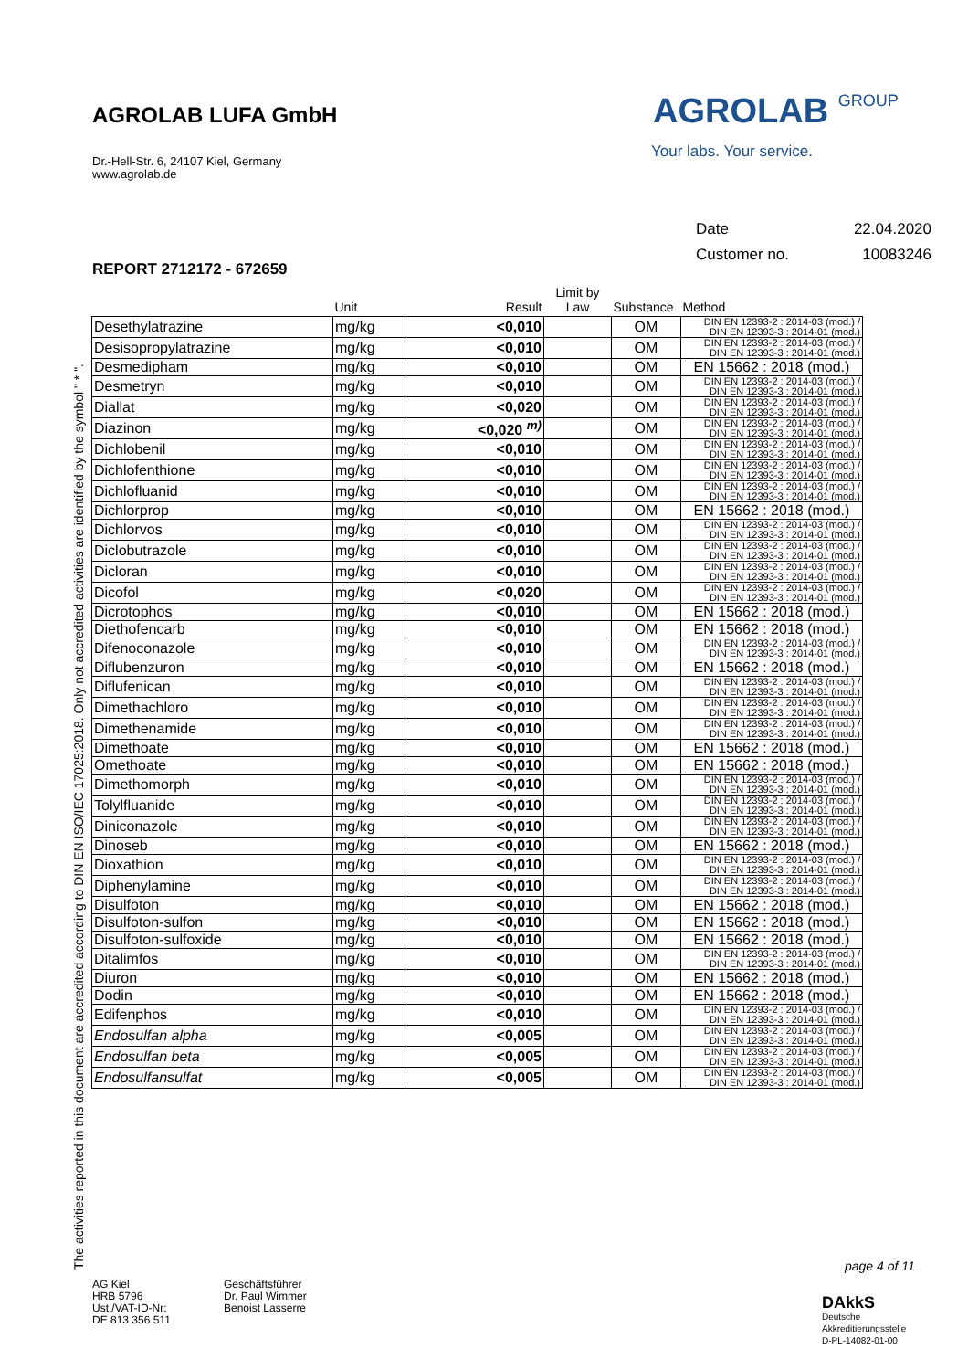AGROLAB LUFA GmbH
Dr.-Hell-Str. 6, 24107 Kiel, Germany
www.agrolab.de
AGROLAB GROUP
Your labs. Your service.
| Date | 22.04.2020 |
| Customer no. | 10083246 |
REPORT 2712172 - 672659
| | Unit | Result | Limit by Law | Substance | Method |
| --- | --- | --- | --- | --- | --- |
| Desethylatrazine | mg/kg | <0,010 | | OM | DIN EN 12393-2 : 2014-03 (mod.) / DIN EN 12393-3 : 2014-01 (mod.) |
| Desisopropylatrazine | mg/kg | <0,010 | | OM | DIN EN 12393-2 : 2014-03 (mod.) / DIN EN 12393-3 : 2014-01 (mod.) |
| Desmedipham | mg/kg | <0,010 | | OM | EN 15662 : 2018 (mod.) |
| Desmetryn | mg/kg | <0,010 | | OM | DIN EN 12393-2 : 2014-03 (mod.) / DIN EN 12393-3 : 2014-01 (mod.) |
| Diallat | mg/kg | <0,020 | | OM | DIN EN 12393-2 : 2014-03 (mod.) / DIN EN 12393-3 : 2014-01 (mod.) |
| Diazinon | mg/kg | <0,020 <sup>m)</sup> | | OM | DIN EN 12393-2 : 2014-03 (mod.) / DIN EN 12393-3 : 2014-01 (mod.) |
| Dichlobenil | mg/kg | <0,010 | | OM | DIN EN 12393-2 : 2014-03 (mod.) / DIN EN 12393-3 : 2014-01 (mod.) |
| Dichlofenthione | mg/kg | <0,010 | | OM | DIN EN 12393-2 : 2014-03 (mod.) / DIN EN 12393-3 : 2014-01 (mod.) |
| Dichlofluanid | mg/kg | <0,010 | | OM | DIN EN 12393-2 : 2014-03 (mod.) / DIN EN 12393-3 : 2014-01 (mod.) |
| Dichlorprop | mg/kg | <0,010 | | OM | EN 15662 : 2018 (mod.) |
| Dichlorvos | mg/kg | <0,010 | | OM | DIN EN 12393-2 : 2014-03 (mod.) / DIN EN 12393-3 : 2014-01 (mod.) |
| Diclobutrazole | mg/kg | <0,010 | | OM | DIN EN 12393-2 : 2014-03 (mod.) / DIN EN 12393-3 : 2014-01 (mod.) |
| Dicloran | mg/kg | <0,010 | | OM | DIN EN 12393-2 : 2014-03 (mod.) / DIN EN 12393-3 : 2014-01 (mod.) |
| Dicofol | mg/kg | <0,020 | | OM | DIN EN 12393-2 : 2014-03 (mod.) / DIN EN 12393-3 : 2014-01 (mod.) |
| Dicrotophos | mg/kg | <0,010 | | OM | EN 15662 : 2018 (mod.) |
| Diethofencarb | mg/kg | <0,010 | | OM | EN 15662 : 2018 (mod.) |
| Difenoconazole | mg/kg | <0,010 | | OM | DIN EN 12393-2 : 2014-03 (mod.) / DIN EN 12393-3 : 2014-01 (mod.) |
| Diflubenzuron | mg/kg | <0,010 | | OM | EN 15662 : 2018 (mod.) |
| Diflufenican | mg/kg | <0,010 | | OM | DIN EN 12393-2 : 2014-03 (mod.) / DIN EN 12393-3 : 2014-01 (mod.) |
| Dimethachloro | mg/kg | <0,010 | | OM | DIN EN 12393-2 : 2014-03 (mod.) / DIN EN 12393-3 : 2014-01 (mod.) |
| Dimethenamide | mg/kg | <0,010 | | OM | DIN EN 12393-2 : 2014-03 (mod.) / DIN EN 12393-3 : 2014-01 (mod.) |
| Dimethoate | mg/kg | <0,010 | | OM | EN 15662 : 2018 (mod.) |
| Omethoate | mg/kg | <0,010 | | OM | EN 15662 : 2018 (mod.) |
| Dimethomorph | mg/kg | <0,010 | | OM | DIN EN 12393-2 : 2014-03 (mod.) / DIN EN 12393-3 : 2014-01 (mod.) |
| Tolylfluanide | mg/kg | <0,010 | | OM | DIN EN 12393-2 : 2014-03 (mod.) / DIN EN 12393-3 : 2014-01 (mod.) |
| Diniconazole | mg/kg | <0,010 | | OM | DIN EN 12393-2 : 2014-03 (mod.) / DIN EN 12393-3 : 2014-01 (mod.) |
| Dinoseb | mg/kg | <0,010 | | OM | EN 15662 : 2018 (mod.) |
| Dioxathion | mg/kg | <0,010 | | OM | DIN EN 12393-2 : 2014-03 (mod.) / DIN EN 12393-3 : 2014-01 (mod.) |
| Diphenylamine | mg/kg | <0,010 | | OM | DIN EN 12393-2 : 2014-03 (mod.) / DIN EN 12393-3 : 2014-01 (mod.) |
| Disulfoton | mg/kg | <0,010 | | OM | EN 15662 : 2018 (mod.) |
| Disulfoton-sulfon | mg/kg | <0,010 | | OM | EN 15662 : 2018 (mod.) |
| Disulfoton-sulfoxide | mg/kg | <0,010 | | OM | EN 15662 : 2018 (mod.) |
| Ditalimfos | mg/kg | <0,010 | | OM | DIN EN 12393-2 : 2014-03 (mod.) / DIN EN 12393-3 : 2014-01 (mod.) |
| Diuron | mg/kg | <0,010 | | OM | EN 15662 : 2018 (mod.) |
| Dodin | mg/kg | <0,010 | | OM | EN 15662 : 2018 (mod.) |
| Edifenphos | mg/kg | <0,010 | | OM | DIN EN 12393-2 : 2014-03 (mod.) / DIN EN 12393-3 : 2014-01 (mod.) |
| Endosulfan alpha | mg/kg | <0,005 | | OM | DIN EN 12393-2 : 2014-03 (mod.) / DIN EN 12393-3 : 2014-01 (mod.) |
| Endosulfan beta | mg/kg | <0,005 | | OM | DIN EN 12393-2 : 2014-03 (mod.) / DIN EN 12393-3 : 2014-01 (mod.) |
| Endosulfansulfat | mg/kg | <0,005 | | OM | DIN EN 12393-2 : 2014-03 (mod.) / DIN EN 12393-3 : 2014-01 (mod.) |
The activities reported in this document are accredited according to DIN EN ISO/IEC 17025:2018. Only not accredited activities are identified by the symbol " * ".
page 4 of 11
AG Kiel
HRB 5796
Ust./VAT-ID-Nr:
DE 813 356 511
Geschäftsführer
Dr. Paul Wimmer
Benoist Lasserre
DAkkS
Deutsche
Akkreditierungsstelle
D-PL-14082-01-00